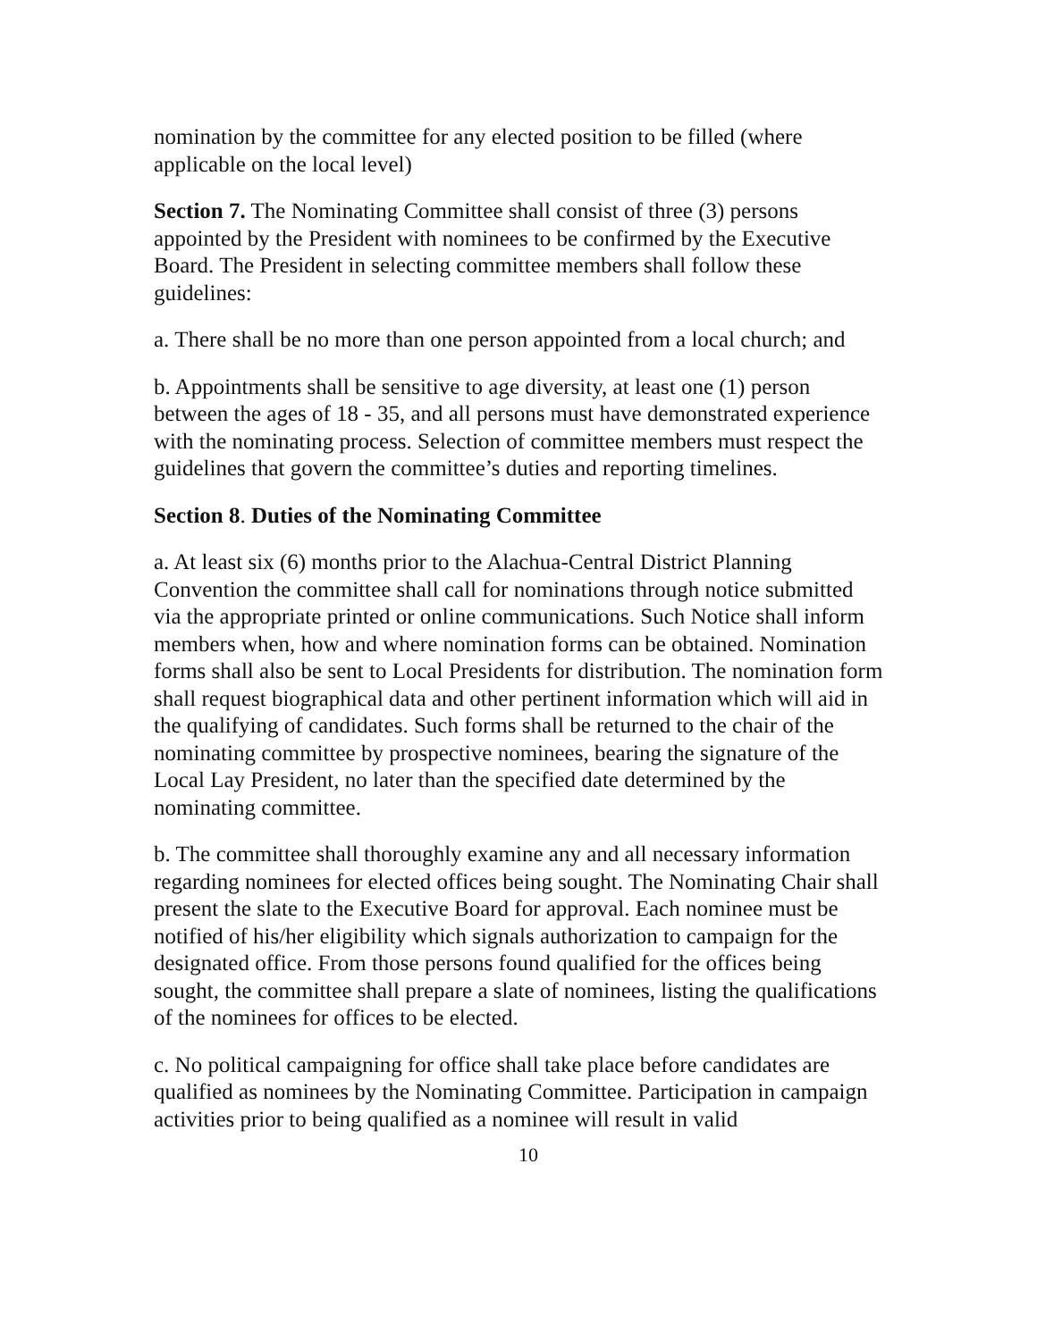nomination by the committee for any elected position to be filled (where applicable on the local level)
Section 7. The Nominating Committee shall consist of three (3) persons appointed by the President with nominees to be confirmed by the Executive Board. The President in selecting committee members shall follow these guidelines:
a. There shall be no more than one person appointed from a local church; and
b. Appointments shall be sensitive to age diversity, at least one (1) person between the ages of 18 - 35, and all persons must have demonstrated experience with the nominating process. Selection of committee members must respect the guidelines that govern the committee’s duties and reporting timelines.
Section 8. Duties of the Nominating Committee
a. At least six (6) months prior to the Alachua-Central District Planning Convention the committee shall call for nominations through notice submitted via the appropriate printed or online communications. Such Notice shall inform members when, how and where nomination forms can be obtained. Nomination forms shall also be sent to Local Presidents for distribution. The nomination form shall request biographical data and other pertinent information which will aid in the qualifying of candidates. Such forms shall be returned to the chair of the nominating committee by prospective nominees, bearing the signature of the Local Lay President, no later than the specified date determined by the nominating committee.
b. The committee shall thoroughly examine any and all necessary information regarding nominees for elected offices being sought. The Nominating Chair shall present the slate to the Executive Board for approval. Each nominee must be notified of his/her eligibility which signals authorization to campaign for the designated office. From those persons found qualified for the offices being sought, the committee shall prepare a slate of nominees, listing the qualifications of the nominees for offices to be elected.
c. No political campaigning for office shall take place before candidates are qualified as nominees by the Nominating Committee. Participation in campaign activities prior to being qualified as a nominee will result in valid
10